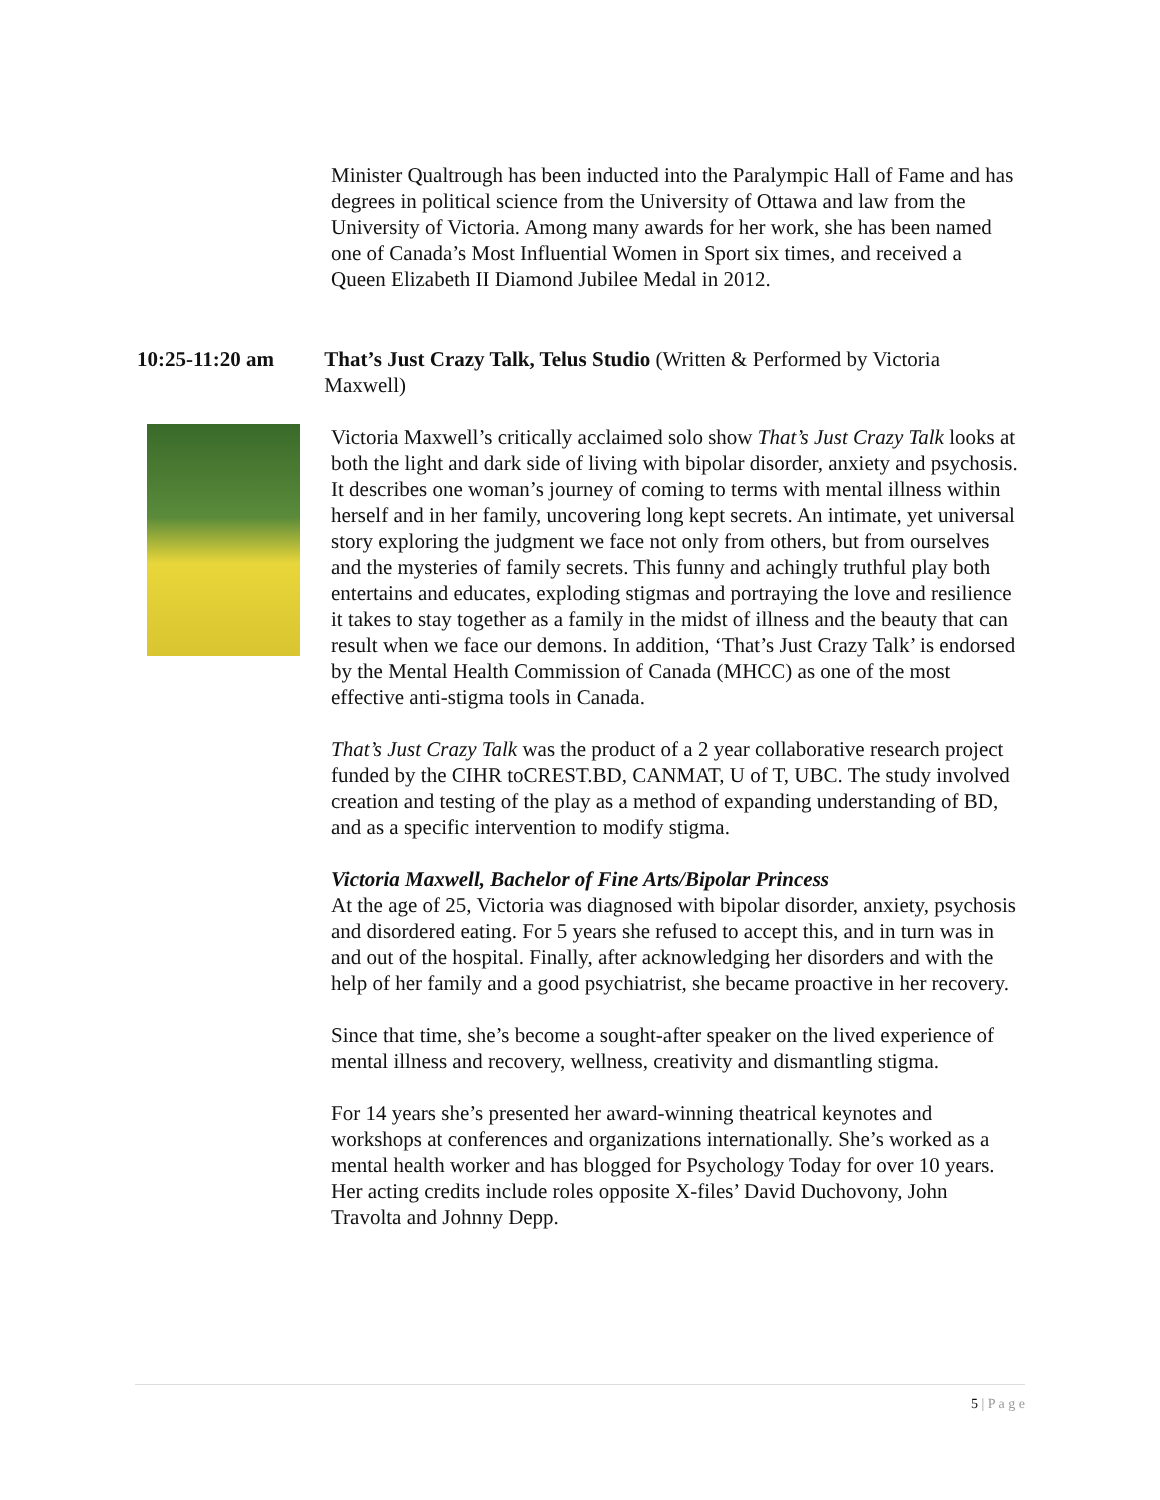Minister Qualtrough has been inducted into the Paralympic Hall of Fame and has degrees in political science from the University of Ottawa and law from the University of Victoria. Among many awards for her work, she has been named one of Canada’s Most Influential Women in Sport six times, and received a Queen Elizabeth II Diamond Jubilee Medal in 2012.
10:25-11:20 am That’s Just Crazy Talk, Telus Studio (Written & Performed by Victoria Maxwell)
Victoria Maxwell’s critically acclaimed solo show That’s Just Crazy Talk looks at both the light and dark side of living with bipolar disorder, anxiety and psychosis. It describes one woman’s journey of coming to terms with mental illness within herself and in her family, uncovering long kept secrets. An intimate, yet universal story exploring the judgment we face not only from others, but from ourselves and the mysteries of family secrets. This funny and achingly truthful play both entertains and educates, exploding stigmas and portraying the love and resilience it takes to stay together as a family in the midst of illness and the beauty that can result when we face our demons. In addition, ‘That’s Just Crazy Talk’ is endorsed by the Mental Health Commission of Canada (MHCC) as one of the most effective anti-stigma tools in Canada.
That’s Just Crazy Talk was the product of a 2 year collaborative research project funded by the CIHR toCREST.BD, CANMAT, U of T, UBC. The study involved creation and testing of the play as a method of expanding understanding of BD, and as a specific intervention to modify stigma.
Victoria Maxwell, Bachelor of Fine Arts/Bipolar Princess
At the age of 25, Victoria was diagnosed with bipolar disorder, anxiety, psychosis and disordered eating. For 5 years she refused to accept this, and in turn was in and out of the hospital. Finally, after acknowledging her disorders and with the help of her family and a good psychiatrist, she became proactive in her recovery.
Since that time, she’s become a sought-after speaker on the lived experience of mental illness and recovery, wellness, creativity and dismantling stigma.
For 14 years she’s presented her award-winning theatrical keynotes and workshops at conferences and organizations internationally. She’s worked as a mental health worker and has blogged for Psychology Today for over 10 years. Her acting credits include roles opposite X-files’ David Duchovony, John Travolta and Johnny Depp.
5 | P a g e